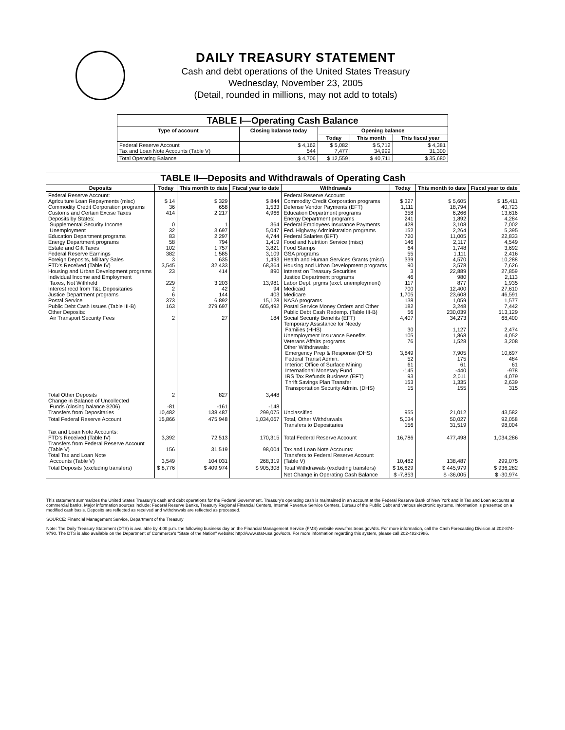DAILY TREASURY STATEMENT
Cash and debt operations of the United States Treasury
Wednesday, November 23, 2005
(Detail, rounded in millions, may not add to totals)
| TABLE I—Operating Cash Balance | | | | |
| Type of account | Closing balance today | Opening balance | | |
| | | Today | This month | This fiscal year |
| Federal Reserve Account Tax and Loan Note Accounts (Table V) | $ 4,162 544 | $ 5,082 7,477 | $ 5,712 34,999 | $ 4,381 31,300 |
| Total Operating Balance | $ 4,706 | $ 12,559 | $ 40,711 | $ 35,680 |
| TABLE II—Deposits and Withdrawals of Operating Cash | | | | | | | |
| Deposits | Today | This month to date | Fiscal year to date | Withdrawals | Today | This month to date | Fiscal year to date |
| Federal Reserve Account: Agriculture Loan Repayments (misc) Commodity Credit Corporation programs Customs and Certain Excise Taxes Deposits by States: Supplemental Security Income Unemployment Education Department programs Energy Department programs Estate and Gift Taxes Federal Reserve Earnings Foreign Deposits, Military Sales FTD's Received (Table IV) Housing and Urban Development programs Individual Income and Employment Taxes, Not Withheld Interest recd from T&L Depositaries Justice Department programs Postal Service Public Debt Cash Issues (Table III-B) Other Deposits: Air Transport Security Fees | $ 14 36 414 0 32 83 58 102 382 3 3,545 23 229 2 6 373 163 2 | $ 329 658 2,217 1 3,697 2,297 794 1,757 1,585 635 32,433 414 3,203 42 144 6,892 279,697 27 | $ 844 1,533 4,966 364 5,047 4,744 1,419 3,821 3,109 1,493 68,364 890 13,981 94 403 15,128 605,492 184 | Federal Reserve Account: Commodity Credit Corporation programs Defense Vendor Payments (EFT) Education Department programs Energy Department programs Federal Employees Insurance Payments Fed. Highway Administration programs Federal Salaries (EFT) Food and Nutrition Service (misc) Food Stamps GSA programs Health and Human Services Grants (misc) Housing and Urban Development programs Interest on Treasury Securities Justice Department programs Labor Dept. prgms (excl. unemployment) Medicaid Medicare NASA programs Postal Service Money Orders and Other Public Debt Cash Redemp. (Table III-B) Social Security Benefits (EFT) Temporary Assistance for Needy Families (HHS) Unemployment Insurance Benefits Veterans Affairs programs Other Withdrawals: Emergency Prep & Response (DHS) Federal Transit Admin. Interior: Office of Surface Mining International Monetary Fund IRS Tax Refunds Business (EFT) Thrift Savings Plan Transfer Transportation Security Admin. (DHS) | $ 327 1,111 358 241 428 152 720 146 64 55 339 90 3 46 117 700 1,705 138 182 56 4,407 30 105 76 3,849 52 61 -145 93 153 15 | $ 5,605 18,794 6,266 1,892 3,108 2,264 11,005 2,117 1,748 1,111 4,570 3,578 22,889 980 877 12,400 23,608 1,059 3,248 230,039 34,273 1,127 1,868 1,528 7,905 175 61 -440 2,011 1,335 155 | $ 15,411 40,723 13,616 4,284 7,002 5,395 22,833 4,549 3,692 2,416 10,288 7,626 27,859 2,113 1,935 27,610 46,591 1,577 7,442 513,129 68,400 2,474 4,052 3,208 10,697 484 61 -978 4,079 2,639 315 |
| Total Other Deposits Change in Balance of Uncollected Funds (closing balance $206) Transfers from Depositaries | 2 -81 10,482 | 827 -161 138,487 | 3,448 -148 299,075 | Unclassified | 955 | 21,012 | 43,582 |
| Total Federal Reserve Account | 15,866 | 475,948 | 1,034,067 | Total, Other Withdrawals Transfers to Depositaries | 5,034 156 | 50,027 31,519 | 92,058 98,004 |
| Tax and Loan Note Accounts: FTD's Received (Table IV) Transfers from Federal Reserve Account (Table V) Total Tax and Loan Note Accounts (Table V) | 3,392 156 3,549 | 72,513 31,519 104,031 | 170,315 98,004 268,319 | Total Federal Reserve Account Tax and Loan Note Accounts: Transfers to Federal Reserve Account (Table V) | 16,786 10,482 | 477,498 138,487 | 1,034,286 299,075 |
| Total Deposits (excluding transfers) | $ 8,776 | $ 409,974 | $ 905,308 | Total Withdrawals (excluding transfers) | $ 16,629 | $ 445,979 | $ 936,282 |
| | | | | Net Change in Operating Cash Balance | $ -7,853 | $ -36,005 | $ -30,974 |
This statement summarizes the United States Treasury's cash and debt operations for the Federal Government. Treasury's operating cash is maintained in an account at the Federal Reserve Bank of New York and in Tax and Loan accounts at commercial banks. Major information sources include: Federal Reserve Banks, Treasury Regional Financial Centers, Internal Revenue Service Centers, Bureau of the Public Debt and various electronic systems. Information is presented on a modified cash basis. Deposits are reflected as received and withdrawals are reflected as processed.
SOURCE: Financial Management Service, Department of the Treasury
Note: The Daily Treasury Statement (DTS) is available by 4:00 p.m. the following business day on the Financial Management Service (FMS) website www.fms.treas.gov/dts. For more information, call the Cash Forecasting Division at 202-874-9790. The DTS is also available on the Department of Commerce's "State of the Nation" website: http://www.stat-usa.gov/sotn. For more information regarding this system, please call 202-482-1986.